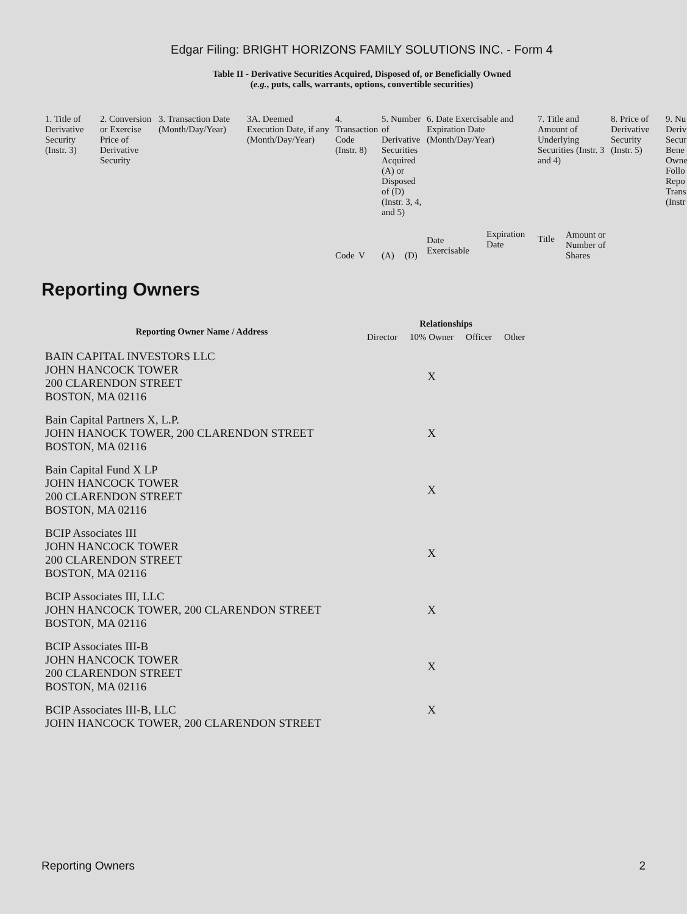Edgar Filing: BRIGHT HORIZONS FAMILY SOLUTIONS INC. - Form 4
Table II - Derivative Securities Acquired, Disposed of, or Beneficially Owned
(e.g., puts, calls, warrants, options, convertible securities)
| 1. Title of Derivative Security (Instr. 3) | 2. Conversion or Exercise Price of Derivative Security | 3. Transaction Date (Month/Day/Year) | 3A. Deemed Execution Date, if any (Month/Day/Year) | 4. Transaction Code (Instr. 8) | | 5. Number of Derivative Securities Acquired (A) or Disposed of (D) (Instr. 3, 4, and 5) | | 6. Date Exercisable and Expiration Date (Month/Day/Year) | | 7. Title and Amount of Underlying Securities (Instr. 3 and 4) | | 8. Price of Derivative Security (Instr. 5) | 9. Nu Deriv Secur Bene Owne Follo Repo Trans (Instr |
| | | | | Code | V | (A) | (D) | Date Exercisable | Expiration Date | Title | Amount or Number of Shares | | |
Reporting Owners
| Reporting Owner Name / Address | Relationships | | | |
| --- | --- | --- | --- | --- |
| | Director | 10% Owner | Officer | Other |
| BAIN CAPITAL INVESTORS LLC JOHN HANCOCK TOWER 200 CLARENDON STREET BOSTON, MA 02116 | | X | | |
| Bain Capital Partners X, L.P. JOHN HANOCK TOWER, 200 CLARENDON STREET BOSTON, MA 02116 | | X | | |
| Bain Capital Fund X LP JOHN HANCOCK TOWER 200 CLARENDON STREET BOSTON, MA 02116 | | X | | |
| BCIP Associates III JOHN HANCOCK TOWER 200 CLARENDON STREET BOSTON, MA 02116 | | X | | |
| BCIP Associates III, LLC JOHN HANCOCK TOWER, 200 CLARENDON STREET BOSTON, MA 02116 | | X | | |
| BCIP Associates III-B JOHN HANCOCK TOWER 200 CLARENDON STREET BOSTON, MA 02116 | | X | | |
| BCIP Associates III-B, LLC JOHN HANCOCK TOWER, 200 CLARENDON STREET | | X | | |
Reporting Owners 2